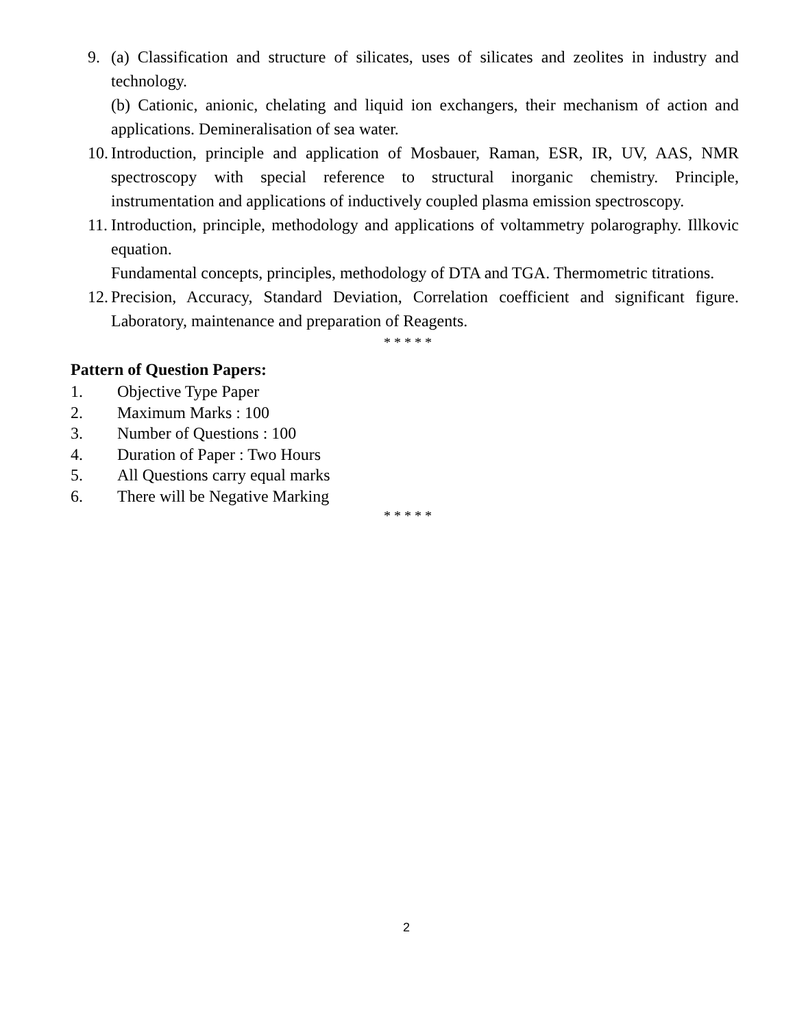9. (a) Classification and structure of silicates, uses of silicates and zeolites in industry and technology.
(b) Cationic, anionic, chelating and liquid ion exchangers, their mechanism of action and applications. Demineralisation of sea water.
10.
Introduction, principle and application of Mosbauer, Raman, ESR, IR, UV, AAS, NMR spectroscopy with special reference to structural inorganic chemistry. Principle, instrumentation and applications of inductively coupled plasma emission spectroscopy.
11.
Introduction, principle, methodology and applications of voltammetry polarography. Illkovic equation.
Fundamental concepts, principles, methodology of DTA and TGA. Thermometric titrations.
12.
Precision, Accuracy, Standard Deviation, Correlation coefficient and significant figure. Laboratory, maintenance and preparation of Reagents.
* * * * *
Pattern of Question Papers:
1. Objective Type Paper
2. Maximum Marks : 100
3. Number of Questions : 100
4. Duration of Paper : Two Hours
5. All Questions carry equal marks
6. There will be Negative Marking
* * * * *
2